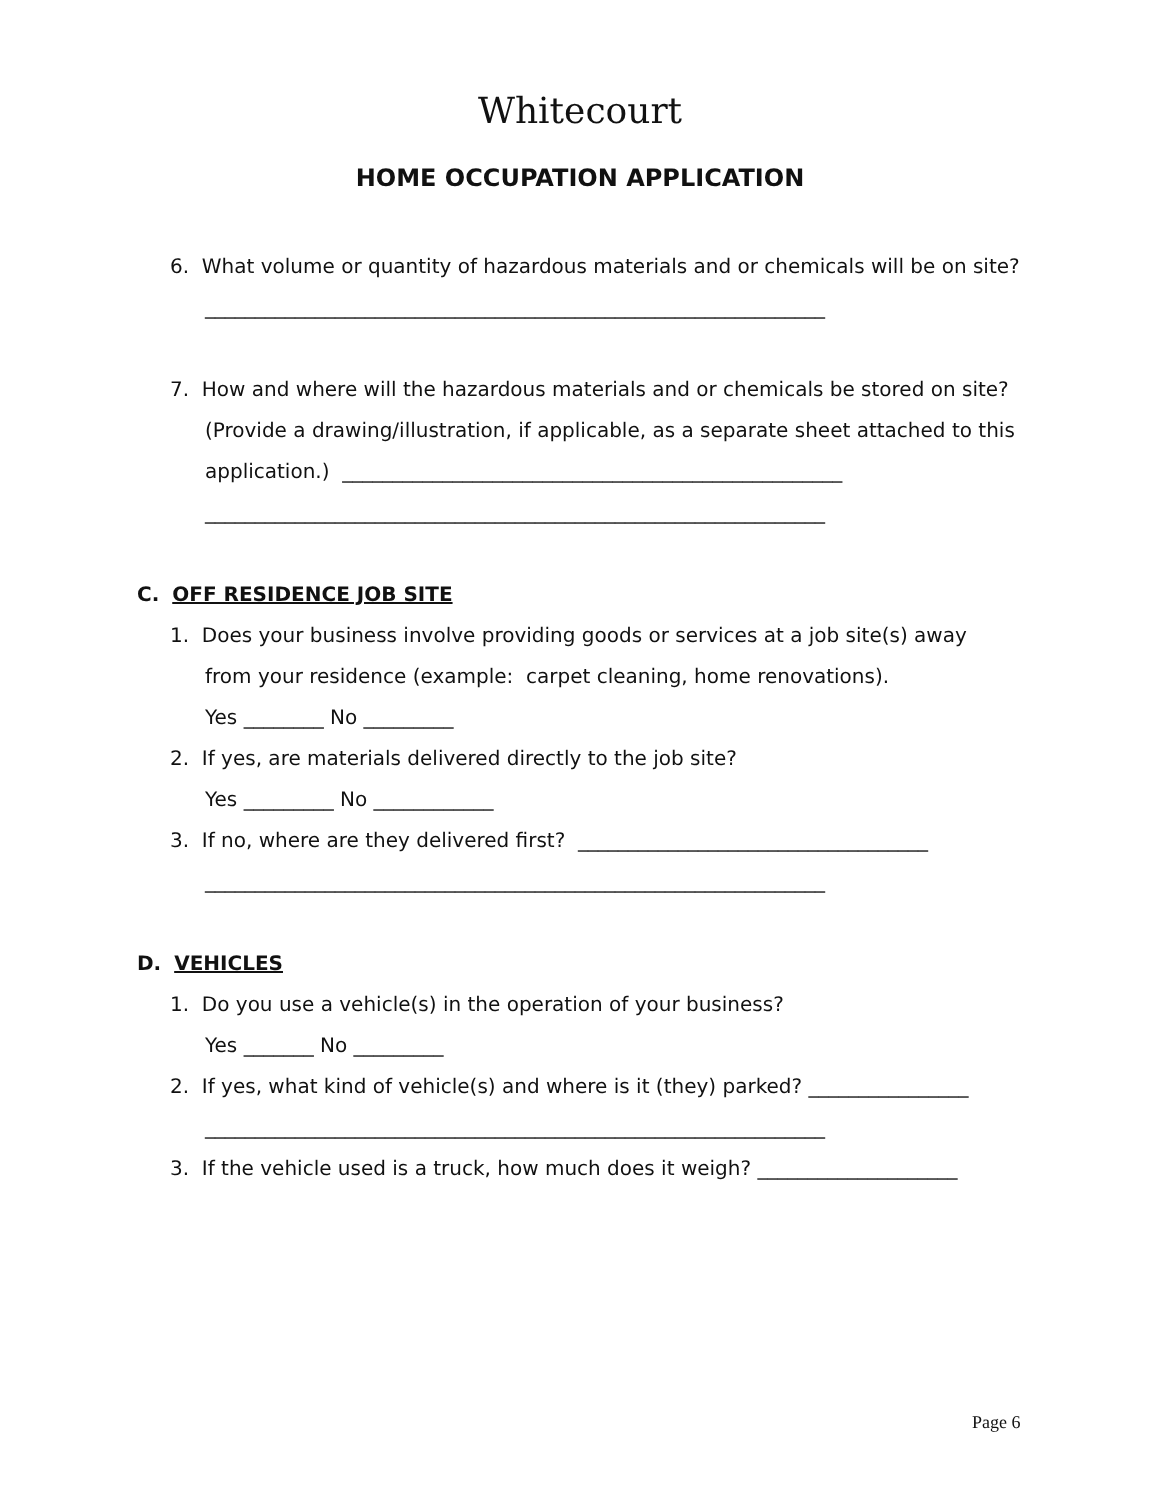Whitecourt
HOME OCCUPATION APPLICATION
6. What volume or quantity of hazardous materials and or chemicals will be on site?
______________________________________________________________
7. How and where will the hazardous materials and or chemicals be stored on site?
(Provide a drawing/illustration, if applicable, as a separate sheet attached to this
application.) __________________________________________________
______________________________________________________________
C. OFF RESIDENCE JOB SITE
1. Does your business involve providing goods or services at a job site(s) away
from your residence (example: carpet cleaning, home renovations).
Yes ________ No _________
2. If yes, are materials delivered directly to the job site?
Yes _________ No ____________
3. If no, where are they delivered first? ___________________________________
______________________________________________________________
D. VEHICLES
1. Do you use a vehicle(s) in the operation of your business?
Yes _______ No _________
2. If yes, what kind of vehicle(s) and where is it (they) parked? ________________
______________________________________________________________
3. If the vehicle used is a truck, how much does it weigh? ____________________
Page 6